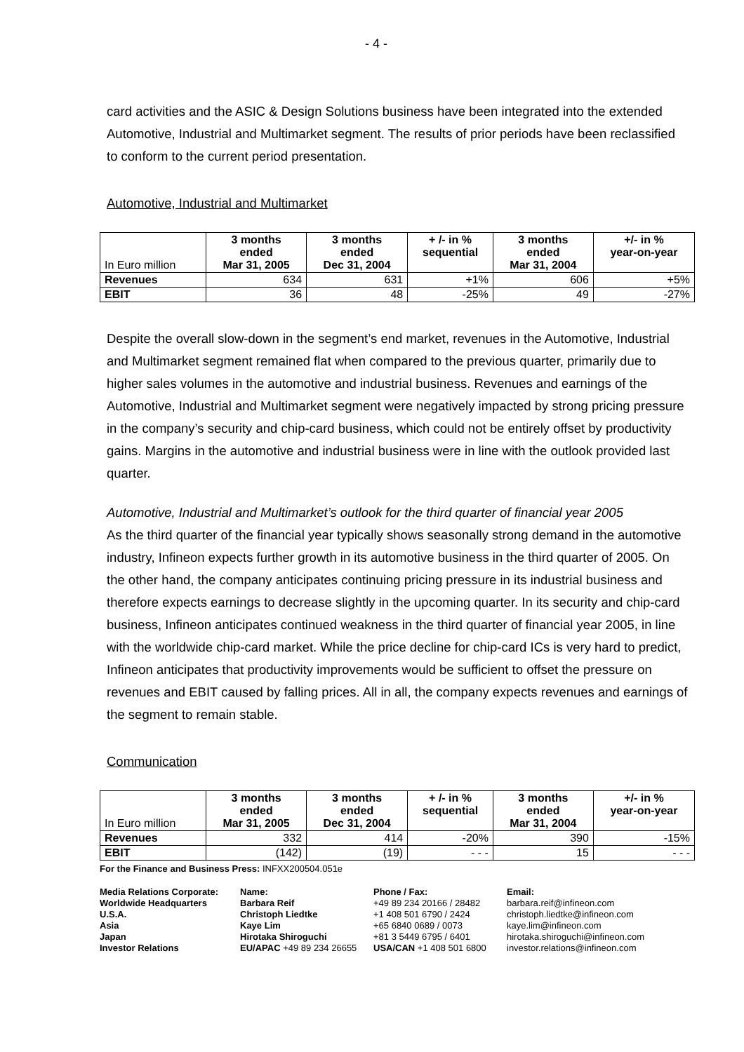- 4 -
card activities and the ASIC & Design Solutions business have been integrated into the extended Automotive, Industrial and Multimarket segment. The results of prior periods have been reclassified to conform to the current period presentation.
Automotive, Industrial and Multimarket
| In Euro million | 3 months ended Mar 31, 2005 | 3 months ended Dec 31, 2004 | + /- in % sequential | 3 months ended Mar 31, 2004 | +/- in % year-on-year |
| --- | --- | --- | --- | --- | --- |
| Revenues | 634 | 631 | +1% | 606 | +5% |
| EBIT | 36 | 48 | -25% | 49 | -27% |
Despite the overall slow-down in the segment’s end market, revenues in the Automotive, Industrial and Multimarket segment remained flat when compared to the previous quarter, primarily due to higher sales volumes in the automotive and industrial business. Revenues and earnings of the Automotive, Industrial and Multimarket segment were negatively impacted by strong pricing pressure in the company’s security and chip-card business, which could not be entirely offset by productivity gains. Margins in the automotive and industrial business were in line with the outlook provided last quarter.
Automotive, Industrial and Multimarket’s outlook for the third quarter of financial year 2005
As the third quarter of the financial year typically shows seasonally strong demand in the automotive industry, Infineon expects further growth in its automotive business in the third quarter of 2005. On the other hand, the company anticipates continuing pricing pressure in its industrial business and therefore expects earnings to decrease slightly in the upcoming quarter. In its security and chip-card business, Infineon anticipates continued weakness in the third quarter of financial year 2005, in line with the worldwide chip-card market. While the price decline for chip-card ICs is very hard to predict, Infineon anticipates that productivity improvements would be sufficient to offset the pressure on revenues and EBIT caused by falling prices. All in all, the company expects revenues and earnings of the segment to remain stable.
Communication
| In Euro million | 3 months ended Mar 31, 2005 | 3 months ended Dec 31, 2004 | + /- in % sequential | 3 months ended Mar 31, 2004 | +/- in % year-on-year |
| --- | --- | --- | --- | --- | --- |
| Revenues | 332 | 414 | -20% | 390 | -15% |
| EBIT | (142) | (19) | - - - | 15 | - - - |
For the Finance and Business Press: INFXX200504.051e
Media Relations Corporate: Name: Phone / Fax: Email: Worldwide Headquarters Barbara Reif +49 89 234 20166 / 28482 barbara.reif@infineon.com U.S.A. Christoph Liedtke +1 408 501 6790 / 2424 christoph.liedtke@infineon.com Asia Kaye Lim +65 6840 0689 / 0073 kaye.lim@infineon.com Japan Hirotaka Shiroguchi +81 3 5449 6795 / 6401 hirotaka.shiroguchi@infineon.com Investor Relations EU/APAC +49 89 234 26655 USA/CAN +1 408 501 6800 investor.relations@infineon.com